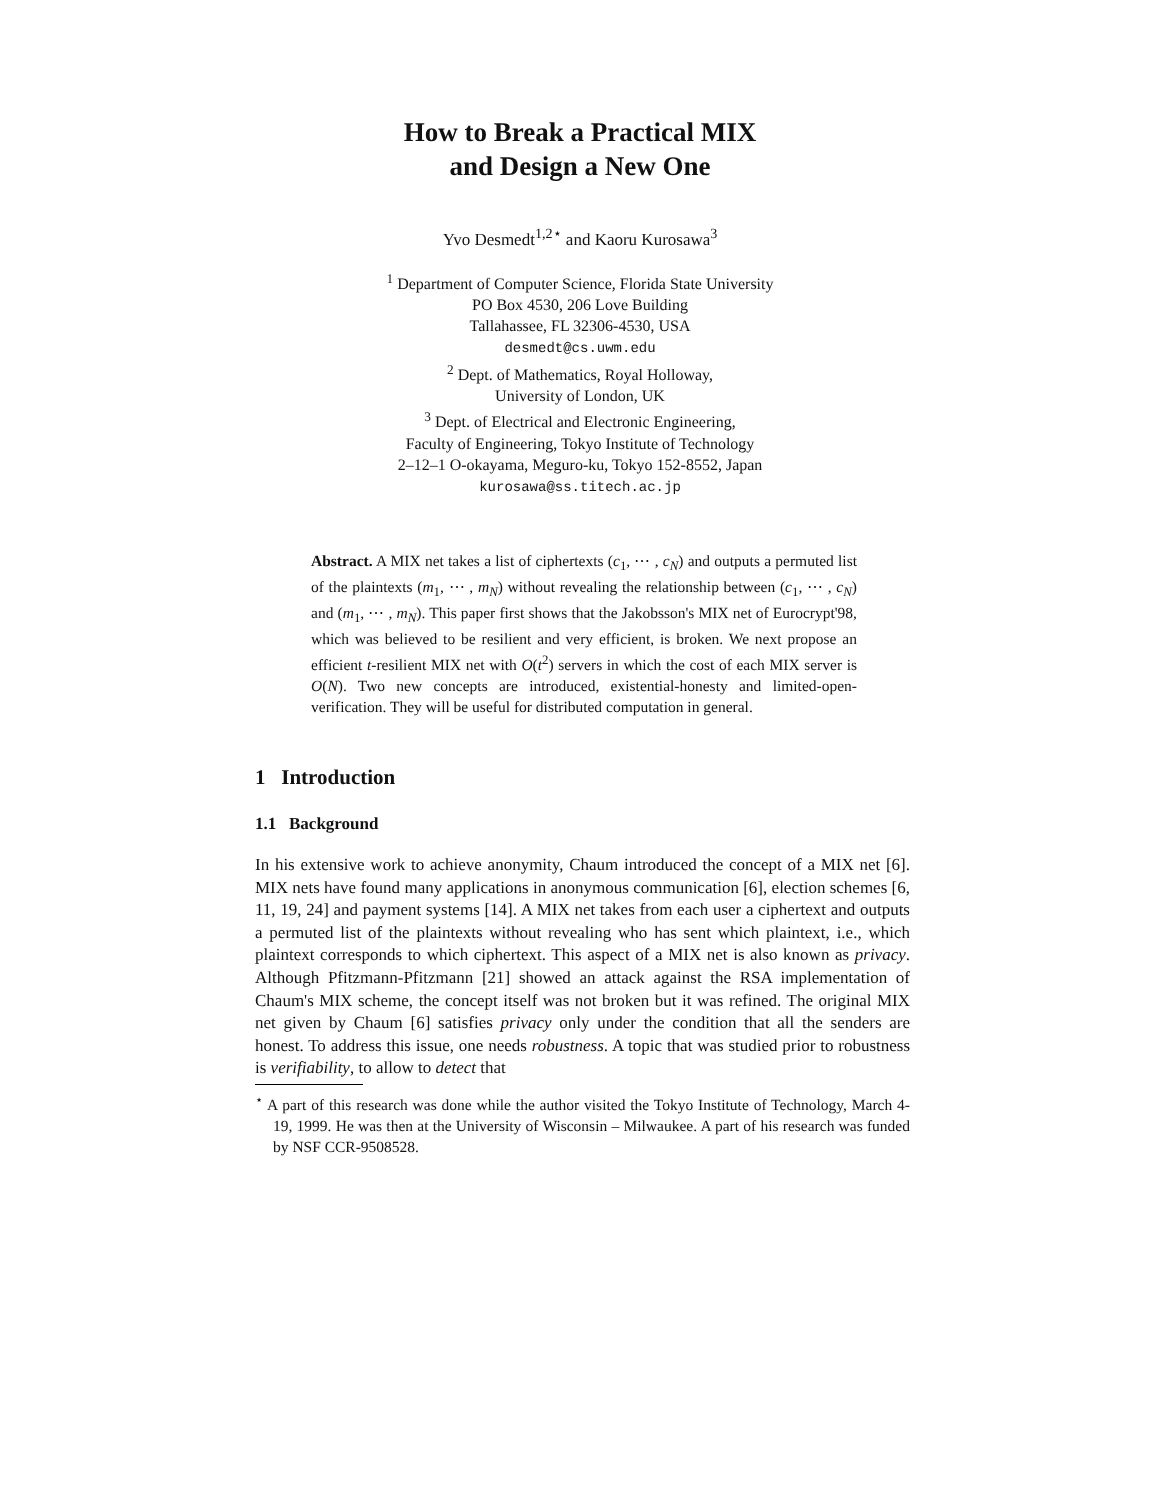How to Break a Practical MIX
and Design a New One
Yvo Desmedt<sup>1,2⋆</sup> and Kaoru Kurosawa<sup>3</sup>
<sup>1</sup> Department of Computer Science, Florida State University
PO Box 4530, 206 Love Building
Tallahassee, FL 32306-4530, USA
desmedt@cs.uwm.edu
<sup>2</sup> Dept. of Mathematics, Royal Holloway,
University of London, UK
<sup>3</sup> Dept. of Electrical and Electronic Engineering,
Faculty of Engineering, Tokyo Institute of Technology
2–12–1 O-okayama, Meguro-ku, Tokyo 152-8552, Japan
kurosawa@ss.titech.ac.jp
Abstract. A MIX net takes a list of ciphertexts (c<sub>1</sub>, ⋯ , c<sub>N</sub>) and outputs a permuted list of the plaintexts (m<sub>1</sub>, ⋯ , m<sub>N</sub>) without revealing the relationship between (c<sub>1</sub>, ⋯ , c<sub>N</sub>) and (m<sub>1</sub>, ⋯ , m<sub>N</sub>). This paper first shows that the Jakobsson's MIX net of Eurocrypt'98, which was believed to be resilient and very efficient, is broken. We next propose an efficient t-resilient MIX net with O(t<sup>2</sup>) servers in which the cost of each MIX server is O(N). Two new concepts are introduced, existential-honesty and limited-open-verification. They will be useful for distributed computation in general.
1 Introduction
1.1 Background
In his extensive work to achieve anonymity, Chaum introduced the concept of a MIX net [6]. MIX nets have found many applications in anonymous communication [6], election schemes [6, 11, 19, 24] and payment systems [14]. A MIX net takes from each user a ciphertext and outputs a permuted list of the plaintexts without revealing who has sent which plaintext, i.e., which plaintext corresponds to which ciphertext. This aspect of a MIX net is also known as privacy. Although Pfitzmann-Pfitzmann [21] showed an attack against the RSA implementation of Chaum's MIX scheme, the concept itself was not broken but it was refined. The original MIX net given by Chaum [6] satisfies privacy only under the condition that all the senders are honest. To address this issue, one needs robustness. A topic that was studied prior to robustness is verifiability, to allow to detect that
<sup>⋆</sup> A part of this research was done while the author visited the Tokyo Institute of Technology, March 4-19, 1999. He was then at the University of Wisconsin – Milwaukee. A part of his research was funded by NSF CCR-9508528.